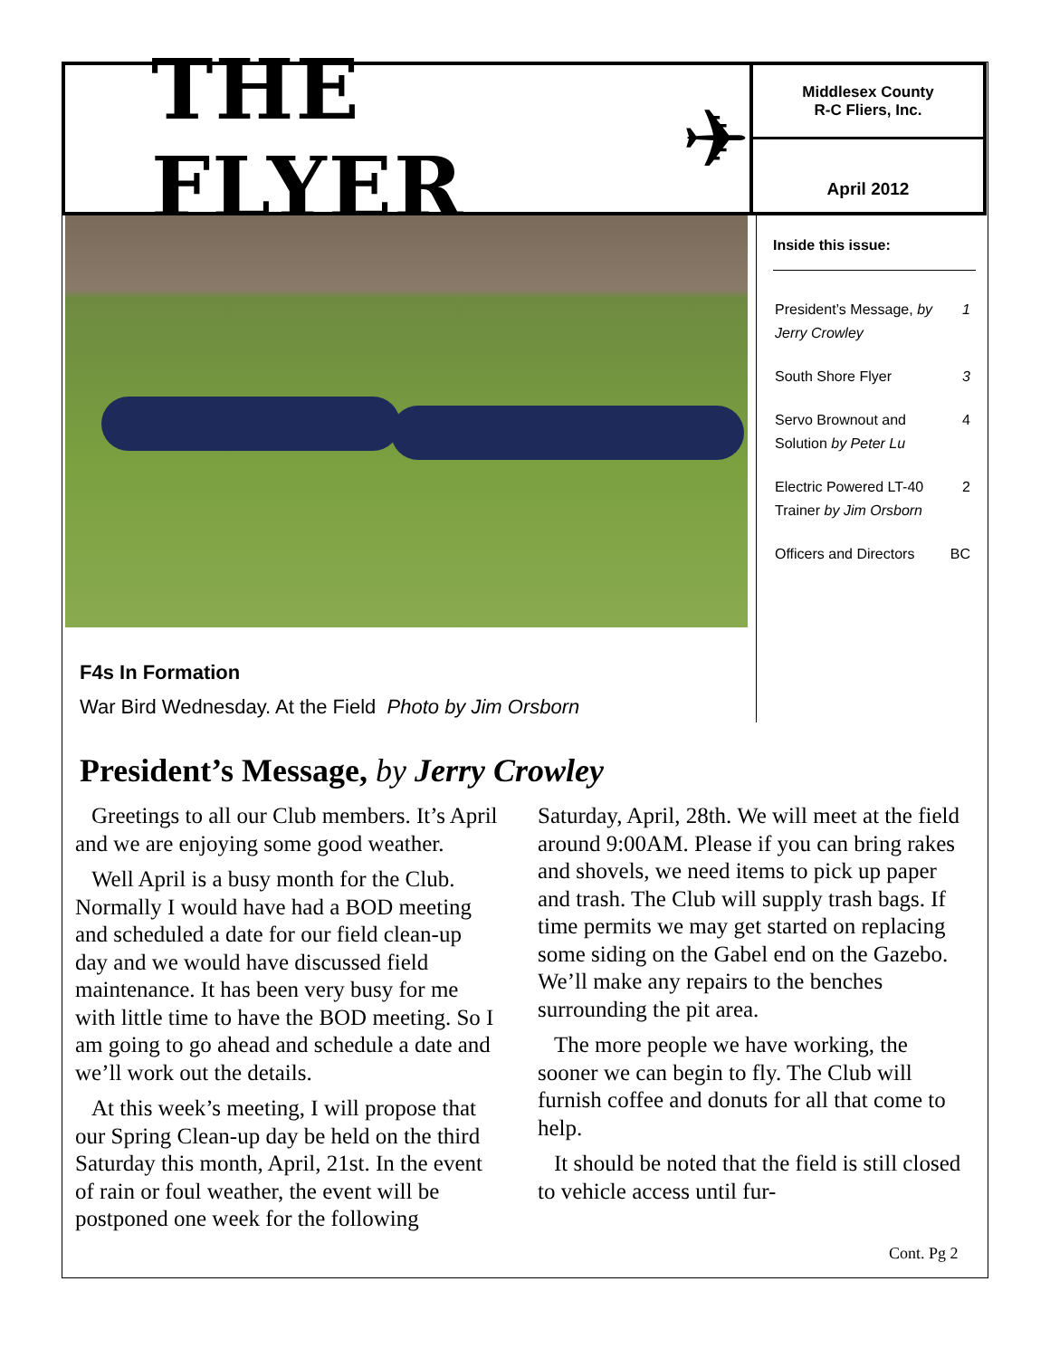THE FLYER ✈
Middlesex County
R-C Fliers, Inc.
April 2012
Inside this issue:
| President’s Message, by Jerry Crowley | 1 |
| South Shore Flyer | 3 |
| Servo Brownout and Solution by Peter Lu | 4 |
| Electric Powered LT-40 Trainer by Jim Orsborn | 2 |
| Officers and Directors | BC |
F4s In Formation
War Bird Wednesday. At the Field Photo by Jim Orsborn
President’s Message, by Jerry Crowley
Greetings to all our Club members. It’s April and we are enjoying some good weather.
Well April is a busy month for the Club. Normally I would have had a BOD meeting and scheduled a date for our field clean-up day and we would have discussed field maintenance. It has been very busy for me with little time to have the BOD meeting. So I am going to go ahead and schedule a date and we’ll work out the details.
At this week’s meeting, I will propose that our Spring Clean-up day be held on the third Saturday this month, April, 21st. In the event of rain or foul weather, the event will be postponed one week for the following Saturday, April, 28th. We will meet at the field around 9:00AM. Please if you can bring rakes and shovels, we need items to pick up paper and trash. The Club will supply trash bags. If time permits we may get started on replacing some siding on the Gabel end on the Gazebo. We’ll make any repairs to the benches surrounding the pit area.
The more people we have working, the sooner we can begin to fly. The Club will furnish coffee and donuts for all that come to help.
It should be noted that the field is still closed to vehicle access until fur-
Cont. Pg 2